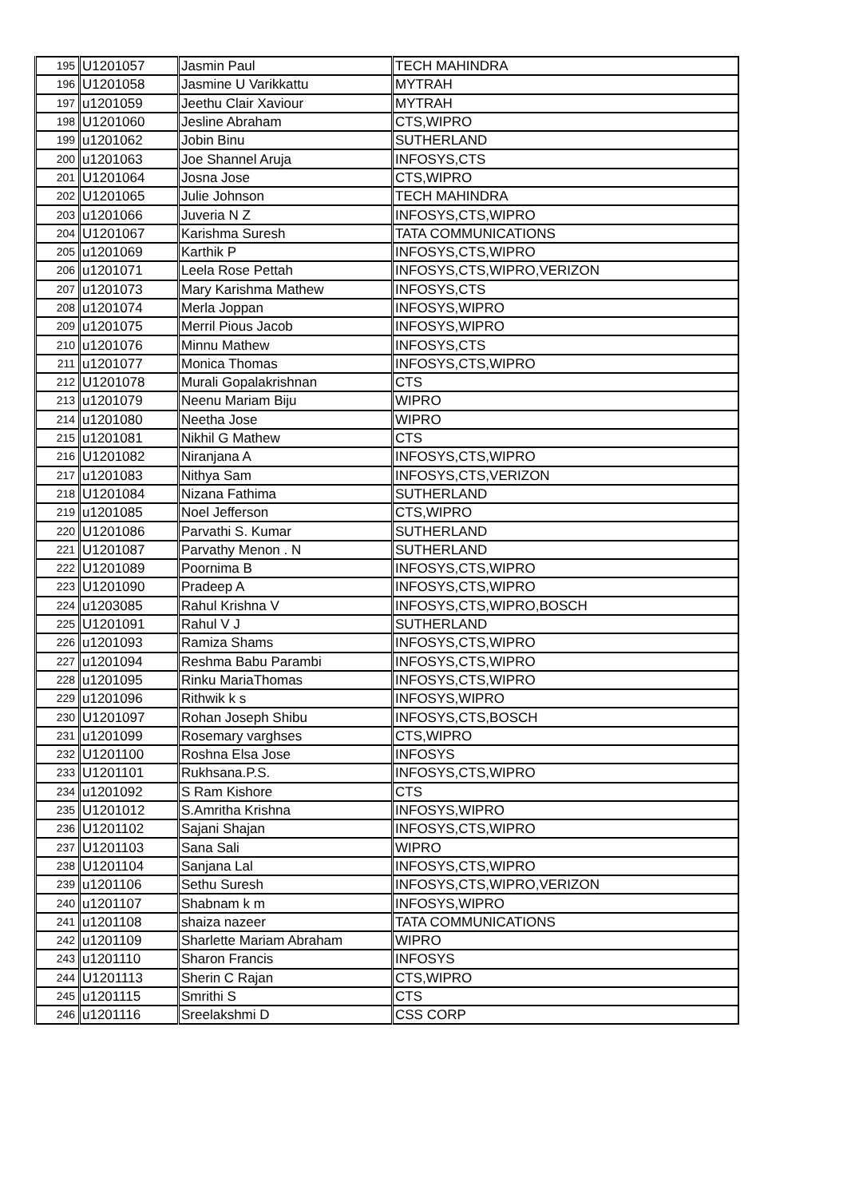| 195 | U1201057 | Jasmin Paul | TECH MAHINDRA |
| 196 | U1201058 | Jasmine U Varikkattu | MYTRAH |
| 197 | u1201059 | Jeethu Clair Xaviour | MYTRAH |
| 198 | U1201060 | Jesline Abraham | CTS,WIPRO |
| 199 | u1201062 | Jobin Binu | SUTHERLAND |
| 200 | u1201063 | Joe Shannel Aruja | INFOSYS,CTS |
| 201 | U1201064 | Josna Jose | CTS,WIPRO |
| 202 | U1201065 | Julie Johnson | TECH MAHINDRA |
| 203 | u1201066 | Juveria N Z | INFOSYS,CTS,WIPRO |
| 204 | U1201067 | Karishma Suresh | TATA COMMUNICATIONS |
| 205 | u1201069 | Karthik P | INFOSYS,CTS,WIPRO |
| 206 | u1201071 | Leela Rose Pettah | INFOSYS,CTS,WIPRO,VERIZON |
| 207 | u1201073 | Mary Karishma Mathew | INFOSYS,CTS |
| 208 | u1201074 | Merla Joppan | INFOSYS,WIPRO |
| 209 | u1201075 | Merril Pious Jacob | INFOSYS,WIPRO |
| 210 | u1201076 | Minnu Mathew | INFOSYS,CTS |
| 211 | u1201077 | Monica Thomas | INFOSYS,CTS,WIPRO |
| 212 | U1201078 | Murali Gopalakrishnan | CTS |
| 213 | u1201079 | Neenu Mariam Biju | WIPRO |
| 214 | u1201080 | Neetha Jose | WIPRO |
| 215 | u1201081 | Nikhil G Mathew | CTS |
| 216 | U1201082 | Niranjana A | INFOSYS,CTS,WIPRO |
| 217 | u1201083 | Nithya Sam | INFOSYS,CTS,VERIZON |
| 218 | U1201084 | Nizana Fathima | SUTHERLAND |
| 219 | u1201085 | Noel Jefferson | CTS,WIPRO |
| 220 | U1201086 | Parvathi S. Kumar | SUTHERLAND |
| 221 | U1201087 | Parvathy Menon . N | SUTHERLAND |
| 222 | U1201089 | Poornima B | INFOSYS,CTS,WIPRO |
| 223 | U1201090 | Pradeep A | INFOSYS,CTS,WIPRO |
| 224 | u1203085 | Rahul Krishna V | INFOSYS,CTS,WIPRO,BOSCH |
| 225 | U1201091 | Rahul V J | SUTHERLAND |
| 226 | u1201093 | Ramiza Shams | INFOSYS,CTS,WIPRO |
| 227 | u1201094 | Reshma Babu Parambi | INFOSYS,CTS,WIPRO |
| 228 | u1201095 | Rinku MariaThomas | INFOSYS,CTS,WIPRO |
| 229 | u1201096 | Rithwik k s | INFOSYS,WIPRO |
| 230 | U1201097 | Rohan Joseph Shibu | INFOSYS,CTS,BOSCH |
| 231 | u1201099 | Rosemary varghses | CTS,WIPRO |
| 232 | U1201100 | Roshna Elsa Jose | INFOSYS |
| 233 | U1201101 | Rukhsana.P.S. | INFOSYS,CTS,WIPRO |
| 234 | u1201092 | S Ram Kishore | CTS |
| 235 | U1201012 | S.Amritha Krishna | INFOSYS,WIPRO |
| 236 | U1201102 | Sajani Shajan | INFOSYS,CTS,WIPRO |
| 237 | U1201103 | Sana Sali | WIPRO |
| 238 | U1201104 | Sanjana Lal | INFOSYS,CTS,WIPRO |
| 239 | u1201106 | Sethu Suresh | INFOSYS,CTS,WIPRO,VERIZON |
| 240 | u1201107 | Shabnam k m | INFOSYS,WIPRO |
| 241 | u1201108 | shaiza nazeer | TATA COMMUNICATIONS |
| 242 | u1201109 | Sharlette Mariam Abraham | WIPRO |
| 243 | u1201110 | Sharon Francis | INFOSYS |
| 244 | U1201113 | Sherin C Rajan | CTS,WIPRO |
| 245 | u1201115 | Smrithi S | CTS |
| 246 | u1201116 | Sreelakshmi D | CSS CORP |